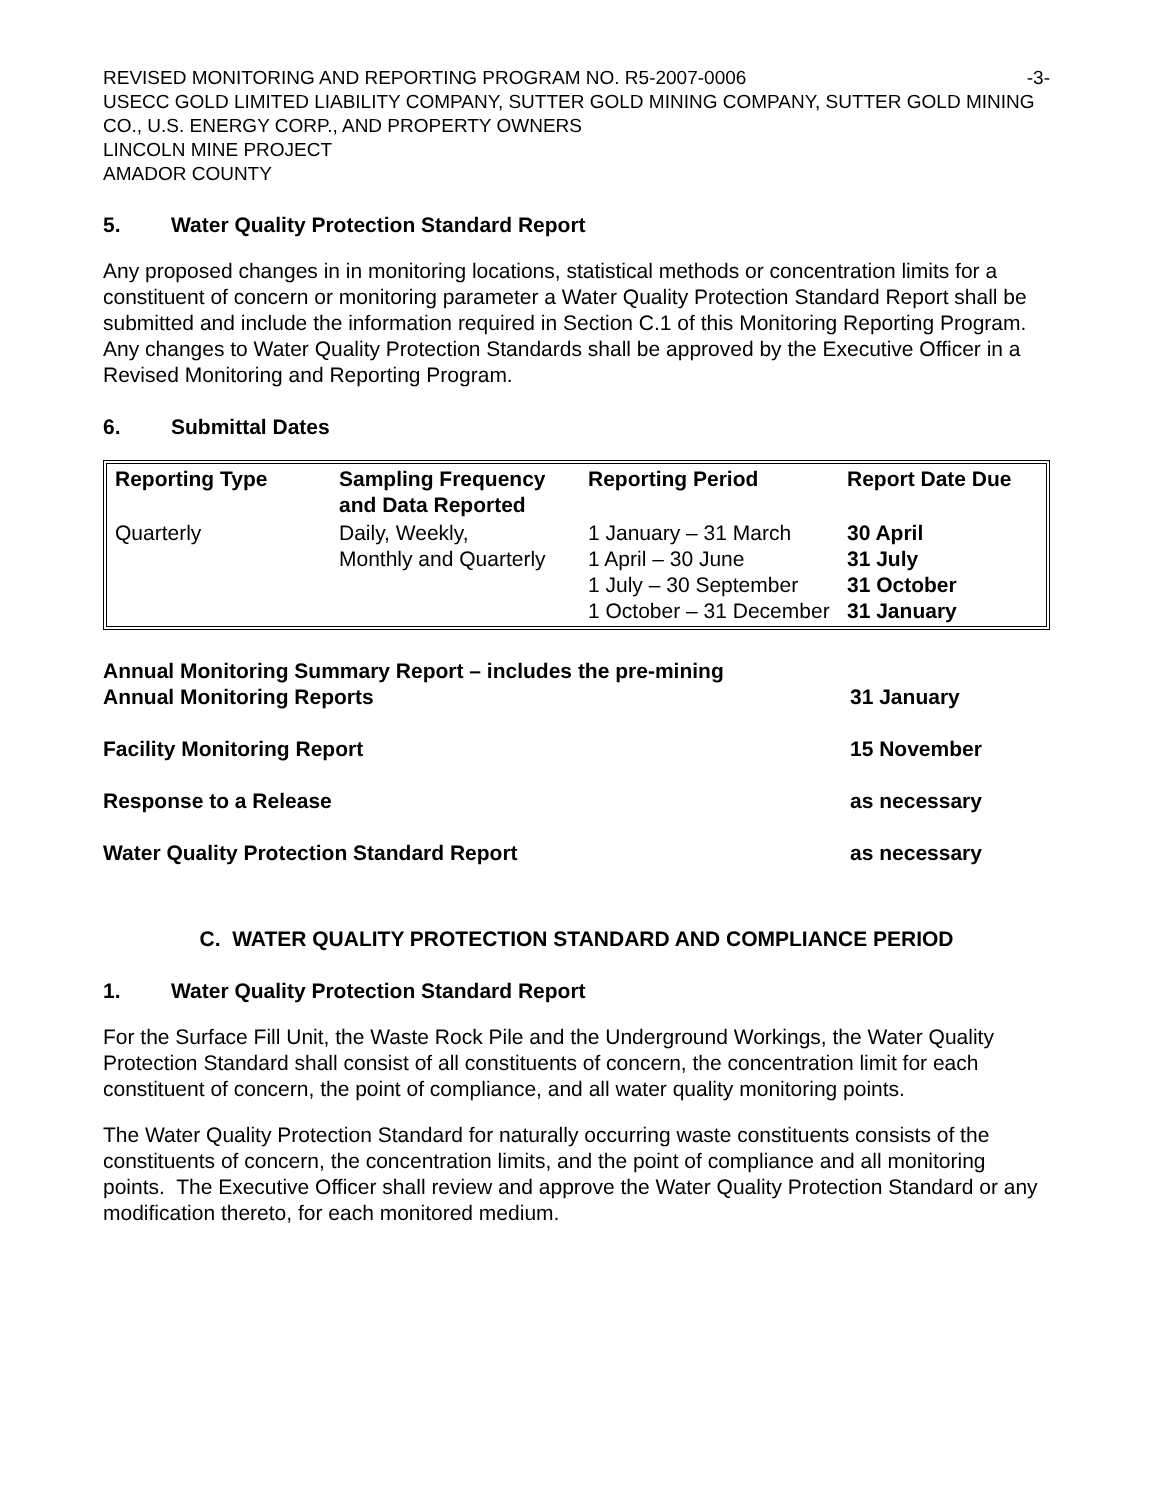REVISED MONITORING AND REPORTING PROGRAM NO. R5-2007-0006 -3-
USECC GOLD LIMITED LIABILITY COMPANY, SUTTER GOLD MINING COMPANY, SUTTER GOLD MINING CO., U.S. ENERGY CORP., AND PROPERTY OWNERS
LINCOLN MINE PROJECT
AMADOR COUNTY
5. Water Quality Protection Standard Report
Any proposed changes in in monitoring locations, statistical methods or concentration limits for a constituent of concern or monitoring parameter a Water Quality Protection Standard Report shall be submitted and include the information required in Section C.1 of this Monitoring Reporting Program. Any changes to Water Quality Protection Standards shall be approved by the Executive Officer in a Revised Monitoring and Reporting Program.
6. Submittal Dates
| Reporting Type | Sampling Frequency and Data Reported | Reporting Period | Report Date Due |
| --- | --- | --- | --- |
| Quarterly | Daily, Weekly, Monthly and Quarterly | 1 January – 31 March 1 April – 30 June 1 July – 30 September 1 October – 31 December | 30 April 31 July 31 October 31 January |
| Annual Monitoring Summary Report – includes the pre-mining Annual Monitoring Reports | 31 January |
| Facility Monitoring Report | 15 November |
| Response to a Release | as necessary |
| Water Quality Protection Standard Report | as necessary |
C. WATER QUALITY PROTECTION STANDARD AND COMPLIANCE PERIOD
1. Water Quality Protection Standard Report
For the Surface Fill Unit, the Waste Rock Pile and the Underground Workings, the Water Quality Protection Standard shall consist of all constituents of concern, the concentration limit for each constituent of concern, the point of compliance, and all water quality monitoring points.
The Water Quality Protection Standard for naturally occurring waste constituents consists of the constituents of concern, the concentration limits, and the point of compliance and all monitoring points. The Executive Officer shall review and approve the Water Quality Protection Standard or any modification thereto, for each monitored medium.